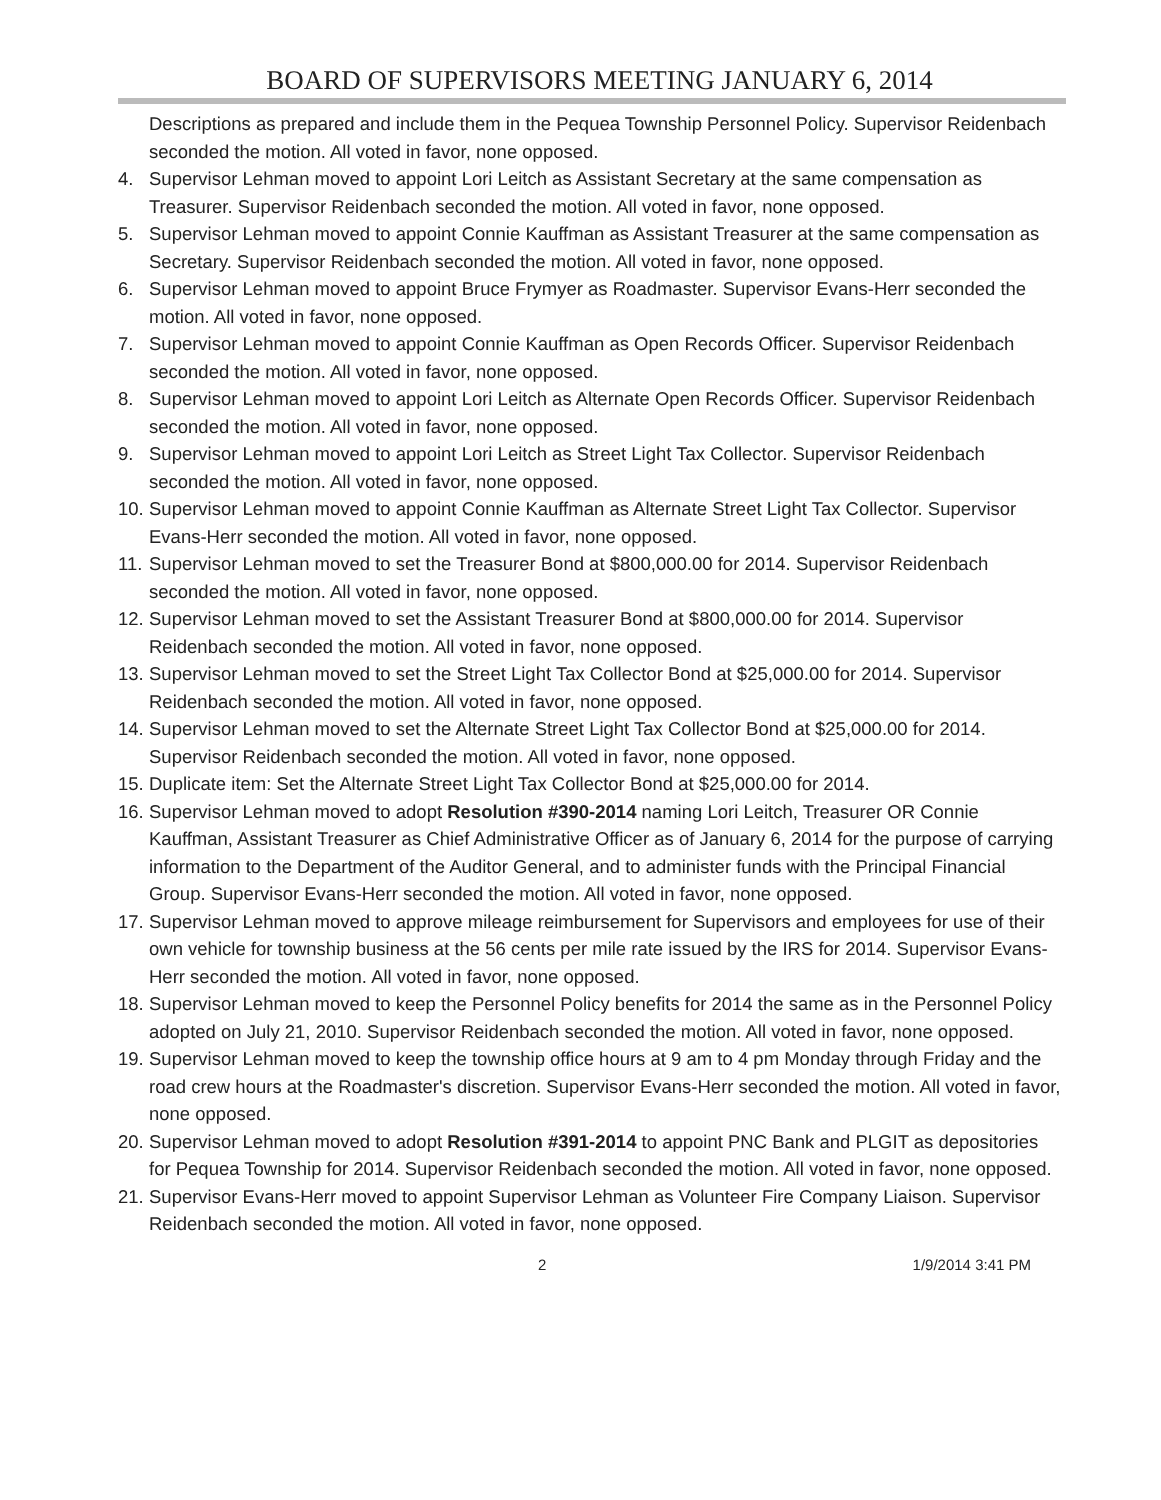BOARD OF SUPERVISORS MEETING JANUARY 6, 2014
Descriptions as prepared and include them in the Pequea Township Personnel Policy. Supervisor Reidenbach seconded the motion. All voted in favor, none opposed.
4. Supervisor Lehman moved to appoint Lori Leitch as Assistant Secretary at the same compensation as Treasurer. Supervisor Reidenbach seconded the motion. All voted in favor, none opposed.
5. Supervisor Lehman moved to appoint Connie Kauffman as Assistant Treasurer at the same compensation as Secretary. Supervisor Reidenbach seconded the motion. All voted in favor, none opposed.
6. Supervisor Lehman moved to appoint Bruce Frymyer as Roadmaster. Supervisor Evans-Herr seconded the motion. All voted in favor, none opposed.
7. Supervisor Lehman moved to appoint Connie Kauffman as Open Records Officer. Supervisor Reidenbach seconded the motion. All voted in favor, none opposed.
8. Supervisor Lehman moved to appoint Lori Leitch as Alternate Open Records Officer. Supervisor Reidenbach seconded the motion. All voted in favor, none opposed.
9. Supervisor Lehman moved to appoint Lori Leitch as Street Light Tax Collector. Supervisor Reidenbach seconded the motion. All voted in favor, none opposed.
10. Supervisor Lehman moved to appoint Connie Kauffman as Alternate Street Light Tax Collector. Supervisor Evans-Herr seconded the motion. All voted in favor, none opposed.
11. Supervisor Lehman moved to set the Treasurer Bond at $800,000.00 for 2014. Supervisor Reidenbach seconded the motion. All voted in favor, none opposed.
12. Supervisor Lehman moved to set the Assistant Treasurer Bond at $800,000.00 for 2014. Supervisor Reidenbach seconded the motion. All voted in favor, none opposed.
13. Supervisor Lehman moved to set the Street Light Tax Collector Bond at $25,000.00 for 2014. Supervisor Reidenbach seconded the motion. All voted in favor, none opposed.
14. Supervisor Lehman moved to set the Alternate Street Light Tax Collector Bond at $25,000.00 for 2014. Supervisor Reidenbach seconded the motion. All voted in favor, none opposed.
15. Duplicate item: Set the Alternate Street Light Tax Collector Bond at $25,000.00 for 2014.
16. Supervisor Lehman moved to adopt Resolution #390-2014 naming Lori Leitch, Treasurer OR Connie Kauffman, Assistant Treasurer as Chief Administrative Officer as of January 6, 2014 for the purpose of carrying information to the Department of the Auditor General, and to administer funds with the Principal Financial Group. Supervisor Evans-Herr seconded the motion. All voted in favor, none opposed.
17. Supervisor Lehman moved to approve mileage reimbursement for Supervisors and employees for use of their own vehicle for township business at the 56 cents per mile rate issued by the IRS for 2014. Supervisor Evans-Herr seconded the motion. All voted in favor, none opposed.
18. Supervisor Lehman moved to keep the Personnel Policy benefits for 2014 the same as in the Personnel Policy adopted on July 21, 2010. Supervisor Reidenbach seconded the motion. All voted in favor, none opposed.
19. Supervisor Lehman moved to keep the township office hours at 9 am to 4 pm Monday through Friday and the road crew hours at the Roadmaster's discretion. Supervisor Evans-Herr seconded the motion. All voted in favor, none opposed.
20. Supervisor Lehman moved to adopt Resolution #391-2014 to appoint PNC Bank and PLGIT as depositories for Pequea Township for 2014. Supervisor Reidenbach seconded the motion. All voted in favor, none opposed.
21. Supervisor Evans-Herr moved to appoint Supervisor Lehman as Volunteer Fire Company Liaison. Supervisor Reidenbach seconded the motion. All voted in favor, none opposed.
2 1/9/2014 3:41 PM